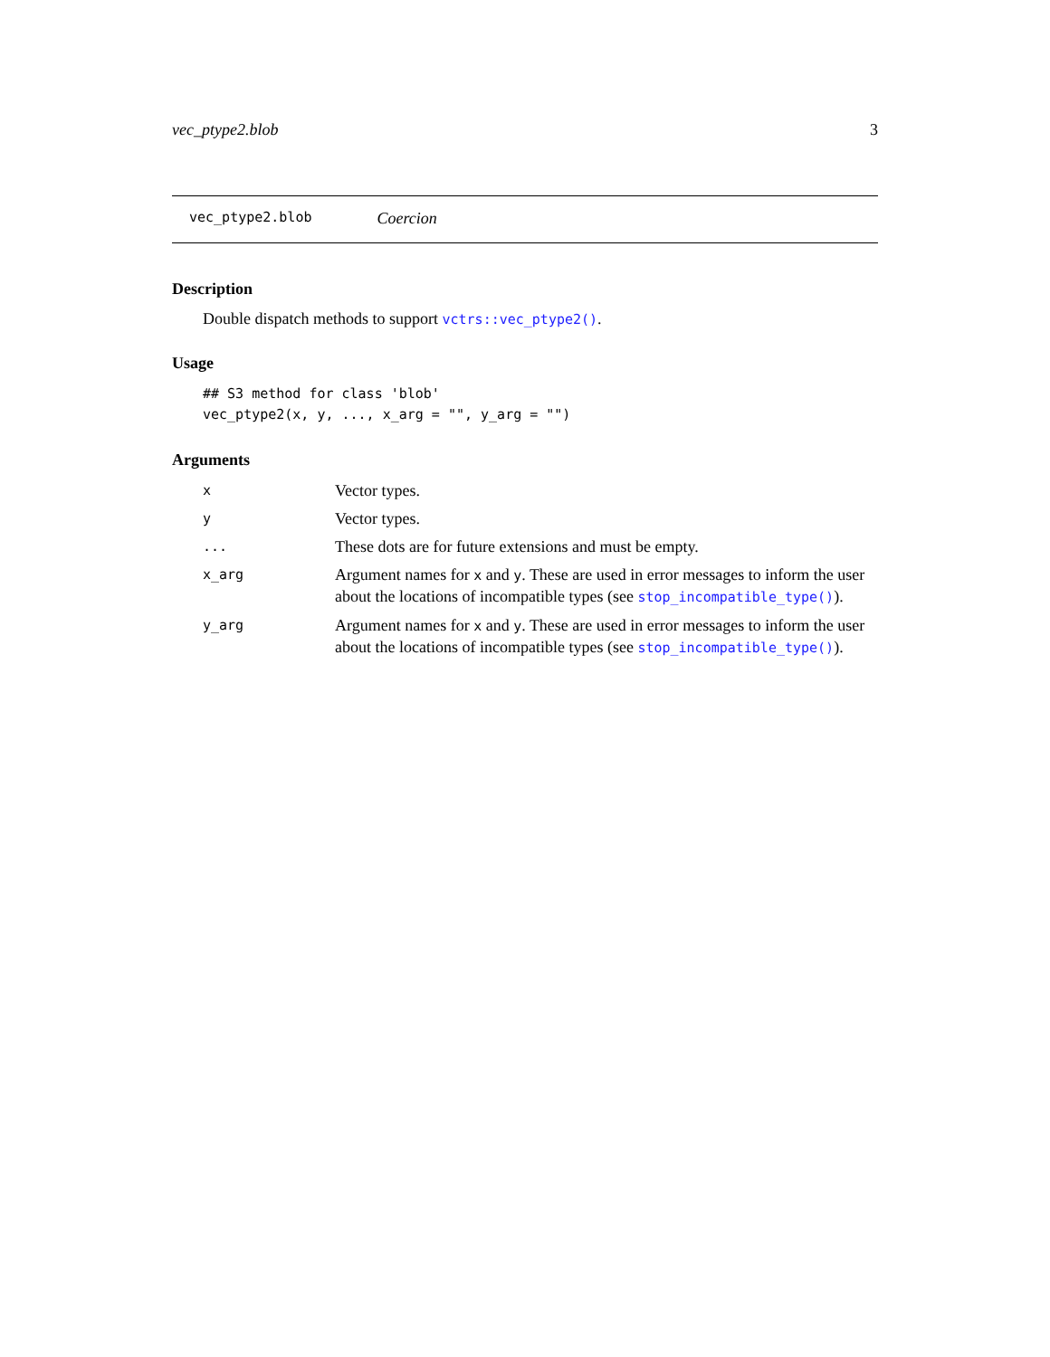vec_ptype2.blob 3
vec_ptype2.blob Coercion
Description
Double dispatch methods to support vctrs::vec_ptype2().
Usage
## S3 method for class 'blob'
vec_ptype2(x, y, ..., x_arg = "", y_arg = "")
Arguments
| x | Vector types. |
| y | Vector types. |
| ... | These dots are for future extensions and must be empty. |
| x_arg | Argument names for x and y . These are used in error messages to inform the user about the locations of incompatible types (see stop_incompatible_type() ). |
| y_arg | Argument names for x and y . These are used in error messages to inform the user about the locations of incompatible types (see stop_incompatible_type() ). |